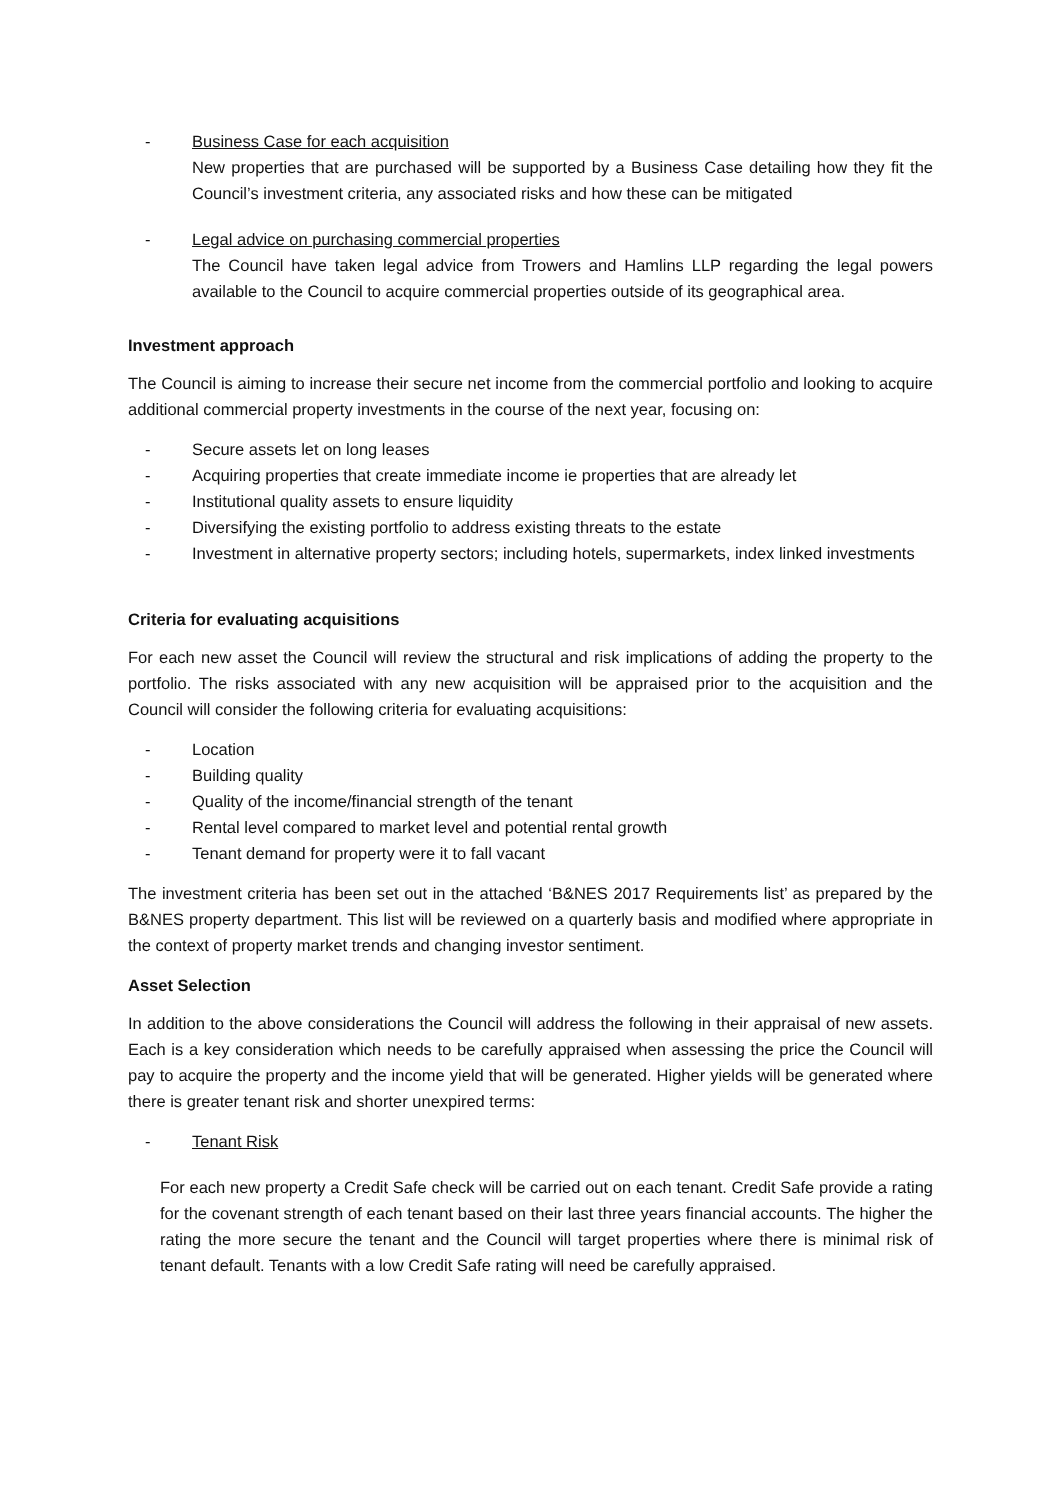- Business Case for each acquisition
New properties that are purchased will be supported by a Business Case detailing how they fit the Council’s investment criteria, any associated risks and how these can be mitigated
- Legal advice on purchasing commercial properties
The Council have taken legal advice from Trowers and Hamlins LLP regarding the legal powers available to the Council to acquire commercial properties outside of its geographical area.
Investment approach
The Council is aiming to increase their secure net income from the commercial portfolio and looking to acquire additional commercial property investments in the course of the next year, focusing on:
- Secure assets let on long leases
- Acquiring properties that create immediate income ie properties that are already let
- Institutional quality assets to ensure liquidity
- Diversifying the existing portfolio to address existing threats to the estate
- Investment in alternative property sectors; including hotels, supermarkets, index linked investments
Criteria for evaluating acquisitions
For each new asset the Council will review the structural and risk implications of adding the property to the portfolio. The risks associated with any new acquisition will be appraised prior to the acquisition and the Council will consider the following criteria for evaluating acquisitions:
- Location
- Building quality
- Quality of the income/financial strength of the tenant
- Rental level compared to market level and potential rental growth
- Tenant demand for property were it to fall vacant
The investment criteria has been set out in the attached ‘B&NES 2017 Requirements list’ as prepared by the B&NES property department. This list will be reviewed on a quarterly basis and modified where appropriate in the context of property market trends and changing investor sentiment.
Asset Selection
In addition to the above considerations the Council will address the following in their appraisal of new assets. Each is a key consideration which needs to be carefully appraised when assessing the price the Council will pay to acquire the property and the income yield that will be generated. Higher yields will be generated where there is greater tenant risk and shorter unexpired terms:
- Tenant Risk
For each new property a Credit Safe check will be carried out on each tenant. Credit Safe provide a rating for the covenant strength of each tenant based on their last three years financial accounts. The higher the rating the more secure the tenant and the Council will target properties where there is minimal risk of tenant default. Tenants with a low Credit Safe rating will need be carefully appraised.